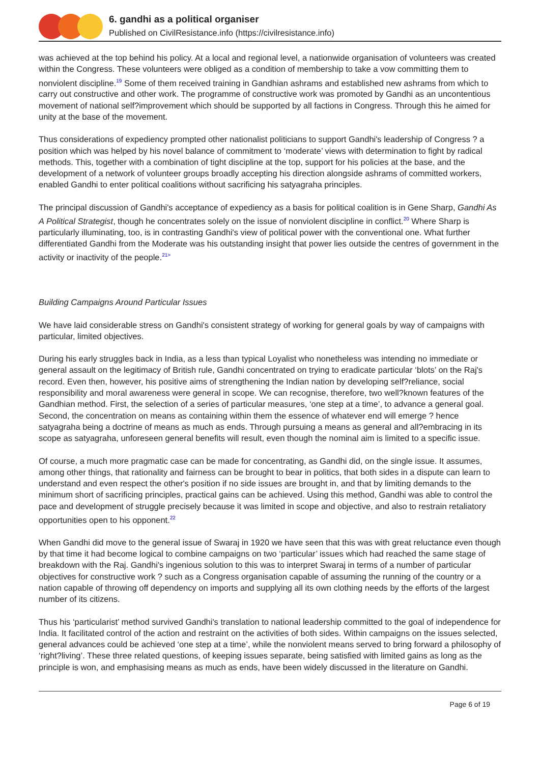6. gandhi as a political organiser
Published on CivilResistance.info (https://civilresistance.info)
was achieved at the top behind his policy. At a local and regional level, a nationwide organisation of volunteers was created within the Congress. These volunteers were obliged as a condition of membership to take a vow committing them to nonviolent discipline.<sup>19</sup> Some of them received training in Gandhian ashrams and established new ashrams from which to carry out constructive and other work. The programme of constructive work was promoted by Gandhi as an uncontentious movement of national self?improvement which should be supported by all factions in Congress. Through this he aimed for unity at the base of the movement.
Thus considerations of expediency prompted other nationalist politicians to support Gandhi's leadership of Congress ? a position which was helped by his novel balance of commitment to ‘moderate’ views with determination to fight by radical methods. This, together with a combination of tight discipline at the top, support for his policies at the base, and the development of a network of volunteer groups broadly accepting his direction alongside ashrams of committed workers, enabled Gandhi to enter political coalitions without sacrificing his satyagraha principles.
The principal discussion of Gandhi's acceptance of expediency as a basis for political coalition is in Gene Sharp, Gandhi As A Political Strategist, though he concentrates solely on the issue of nonviolent discipline in conflict.<sup>20</sup> Where Sharp is particularly illuminating, too, is in contrasting Gandhi's view of political power with the conventional one. What further differentiated Gandhi from the Moderate was his outstanding insight that power lies outside the centres of government in the activity or inactivity of the people.<sup>21></sup>
Building Campaigns Around Particular Issues
We have laid considerable stress on Gandhi's consistent strategy of working for general goals by way of campaigns with particular, limited objectives.
During his early struggles back in India, as a less than typical Loyalist who nonetheless was intending no immediate or general assault on the legitimacy of British rule, Gandhi concentrated on trying to eradicate particular ‘blots’ on the Raj's record. Even then, however, his positive aims of strengthening the Indian nation by developing self?reliance, social responsibility and moral awareness were general in scope. We can recognise, therefore, two well?known features of the Gandhian method. First, the selection of a series of particular measures, ‘one step at a time’, to advance a general goal. Second, the concentration on means as containing within them the essence of whatever end will emerge ? hence satyagraha being a doctrine of means as much as ends. Through pursuing a means as general and all?embracing in its scope as satyagraha, unforeseen general benefits will result, even though the nominal aim is limited to a specific issue.
Of course, a much more pragmatic case can be made for concentrating, as Gandhi did, on the single issue. It assumes, among other things, that rationality and fairness can be brought to bear in politics, that both sides in a dispute can learn to understand and even respect the other's position if no side issues are brought in, and that by limiting demands to the minimum short of sacrificing principles, practical gains can be achieved. Using this method, Gandhi was able to control the pace and development of struggle precisely because it was limited in scope and objective, and also to restrain retaliatory opportunities open to his opponent.<sup>22</sup>
When Gandhi did move to the general issue of Swaraj in 1920 we have seen that this was with great reluctance even though by that time it had become logical to combine campaigns on two ‘particular’ issues which had reached the same stage of breakdown with the Raj. Gandhi's ingenious solution to this was to interpret Swaraj in terms of a number of particular objectives for constructive work ? such as a Congress organisation capable of assuming the running of the country or a nation capable of throwing off dependency on imports and supplying all its own clothing needs by the efforts of the largest number of its citizens.
Thus his ‘particularist’ method survived Gandhi's translation to national leadership committed to the goal of independence for India. It facilitated control of the action and restraint on the activities of both sides. Within campaigns on the issues selected, general advances could be achieved ‘one step at a time’, while the nonviolent means served to bring forward a philosophy of ‘right?living’. These three related questions, of keeping issues separate, being satisfied with limited gains as long as the principle is won, and emphasising means as much as ends, have been widely discussed in the literature on Gandhi.
Page 6 of 19